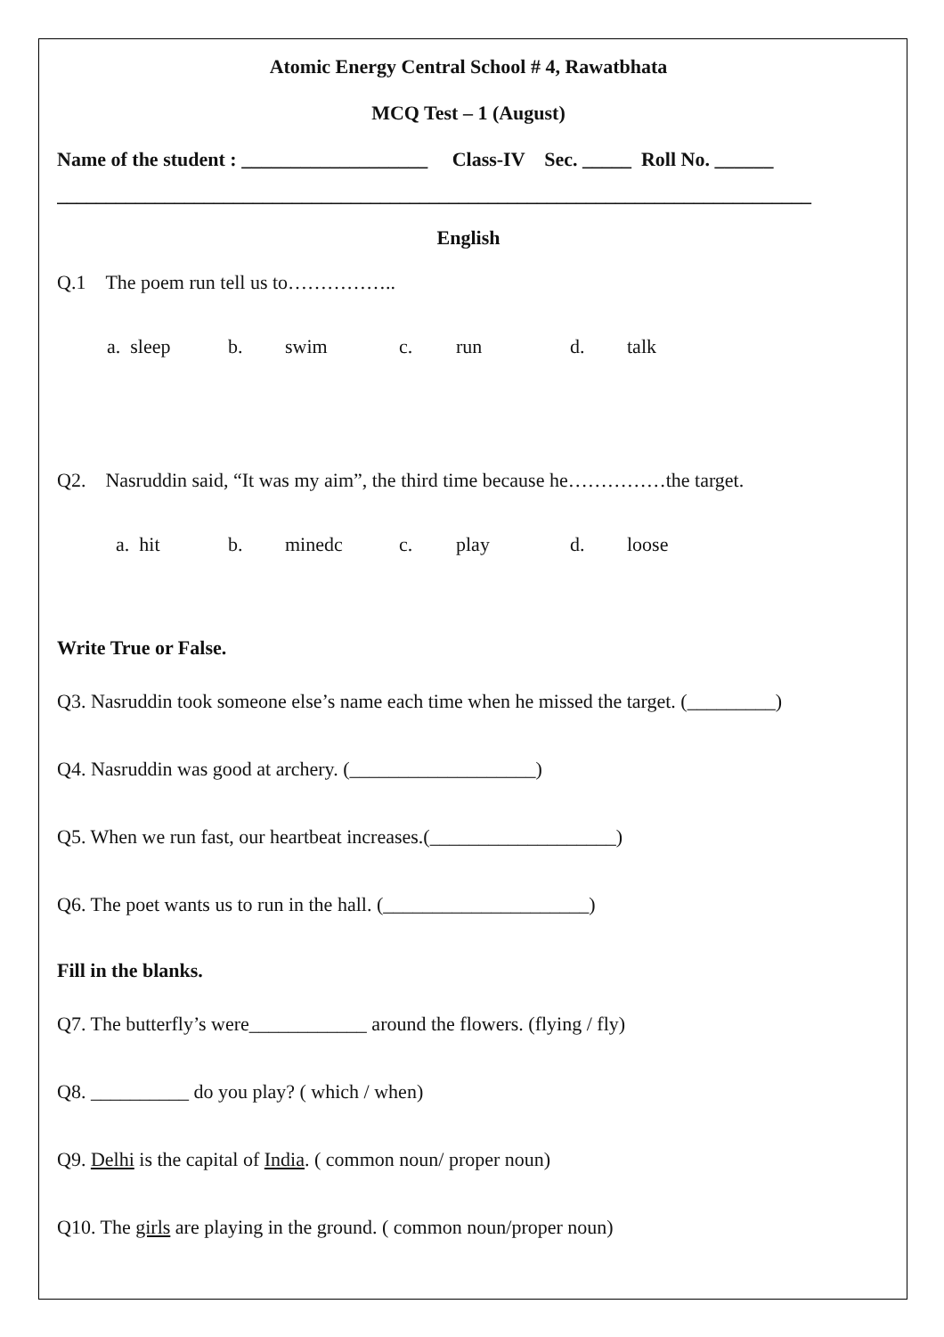Atomic Energy Central School # 4, Rawatbhata
MCQ Test – 1 (August)
Name of the student : ___________________ Class-IV Sec. _____ Roll No. ______
_____________________________________________________________________________
English
Q.1 The poem run tell us to……………..
a. sleep b. swim c. run d. talk
Q2. Nasruddin said, “It was my aim”, the third time because he……………the target.
a. hit b. minedc c. play d. loose
Write True or False.
Q3. Nasruddin took someone else’s name each time when he missed the target. (_________)
Q4. Nasruddin was good at archery. (___________________)
Q5. When we run fast, our heartbeat increases.(___________________)
Q6. The poet wants us to run in the hall. (_____________________)
Fill in the blanks.
Q7. The butterfly’s were____________ around the flowers. (flying / fly)
Q8. __________ do you play? ( which / when)
Q9. Delhi is the capital of India. ( common noun/ proper noun)
Q10. The girls are playing in the ground. ( common noun/proper noun)